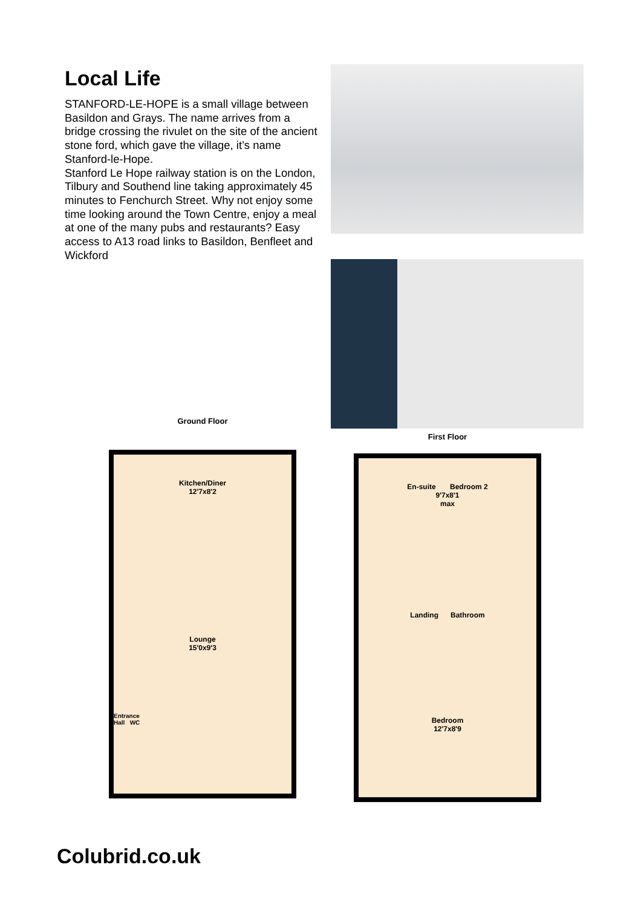Local Life
STANFORD-LE-HOPE is a small village between Basildon and Grays. The name arrives from a bridge crossing the rivulet on the site of the ancient stone ford, which gave the village, it’s name Stanford-le-Hope.
Stanford Le Hope railway station is on the London, Tilbury and Southend line taking approximately 45 minutes to Fenchurch Street. Why not enjoy some time looking around the Town Centre, enjoy a meal at one of the many pubs and restaurants? Easy access to A13 road links to Basildon, Benfleet and Wickford
Ground Floor
Kitchen/Diner
12'7x8'2
Lounge
15'0x9'3
Entrance
Hall WC
First Floor
En-suite Bedroom 2
9'7x8'1
max
Landing Bathroom
Bedroom
12'7x8'9
Colubrid.co.uk